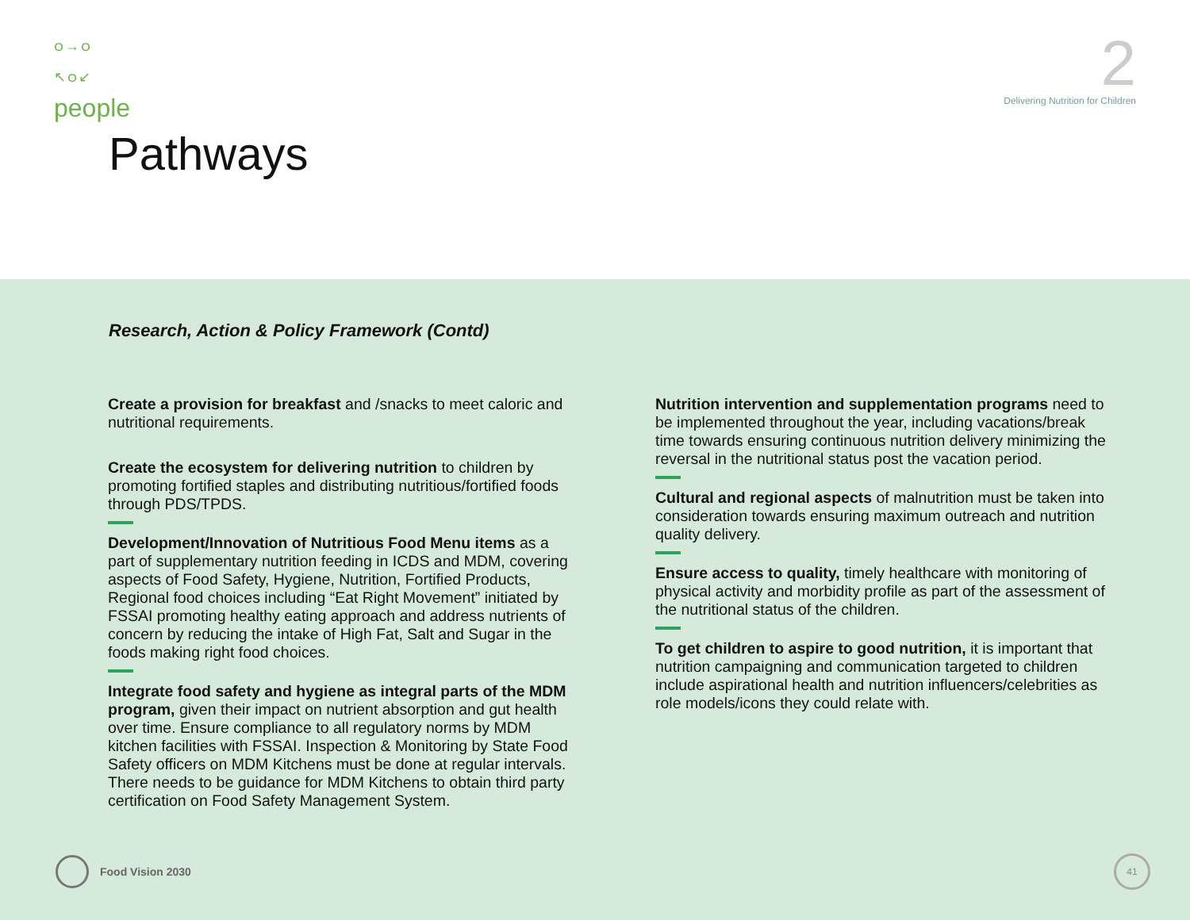ဝ→ဝ
↖ဝ↙
people
2
Delivering Nutrition for Children
Pathways
Research, Action & Policy Framework (Contd)
Create a provision for breakfast and /snacks to meet caloric and nutritional requirements.
Create the ecosystem for delivering nutrition to children by promoting fortified staples and distributing nutritious/fortified foods through PDS/TPDS.
Development/Innovation of Nutritious Food Menu items as a part of supplementary nutrition feeding in ICDS and MDM, covering aspects of Food Safety, Hygiene, Nutrition, Fortified Products, Regional food choices including “Eat Right Movement” initiated by FSSAI promoting healthy eating approach and address nutrients of concern by reducing the intake of High Fat, Salt and Sugar in the foods making right food choices.
Integrate food safety and hygiene as integral parts of the MDM program, given their impact on nutrient absorption and gut health over time. Ensure compliance to all regulatory norms by MDM kitchen facilities with FSSAI. Inspection & Monitoring by State Food Safety officers on MDM Kitchens must be done at regular intervals. There needs to be guidance for MDM Kitchens to obtain third party certification on Food Safety Management System.
Nutrition intervention and supplementation programs need to be implemented throughout the year, including vacations/break time towards ensuring continuous nutrition delivery minimizing the reversal in the nutritional status post the vacation period.
Cultural and regional aspects of malnutrition must be taken into consideration towards ensuring maximum outreach and nutrition quality delivery.
Ensure access to quality, timely healthcare with monitoring of physical activity and morbidity profile as part of the assessment of the nutritional status of the children.
To get children to aspire to good nutrition, it is important that nutrition campaigning and communication targeted to children include aspirational health and nutrition influencers/celebrities as role models/icons they could relate with.
Food Vision 2030 41